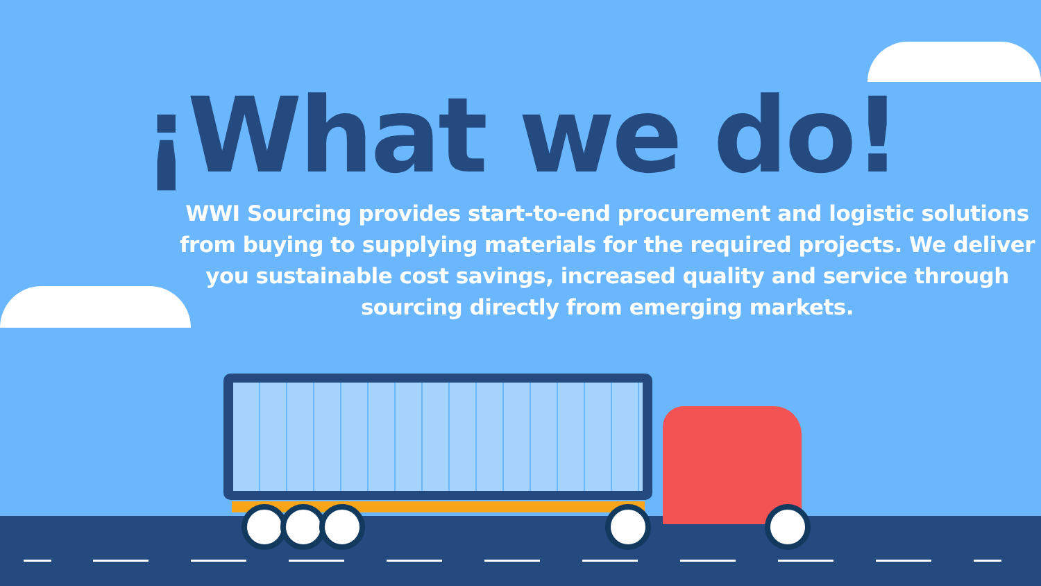¡What we do!
WWI Sourcing provides start-to-end procurement and logistic solutions from buying to supplying materials for the required projects. We deliver you sustainable cost savings, increased quality and service through sourcing directly from emerging markets.